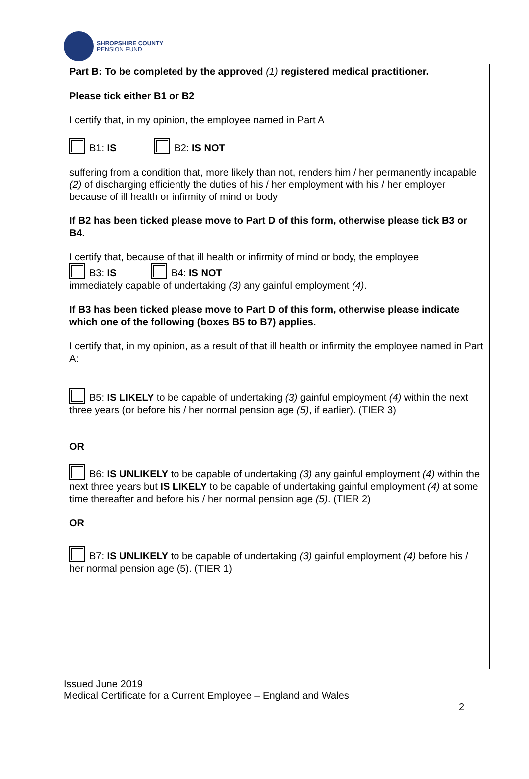SHROPSHIRE COUNTY
PENSION FUND
Part B: To be completed by the approved (1) registered medical practitioner.
Please tick either B1 or B2
I certify that, in my opinion, the employee named in Part A
B1: IS B2: IS NOT
suffering from a condition that, more likely than not, renders him / her permanently incapable (2) of discharging efficiently the duties of his / her employment with his / her employer because of ill health or infirmity of mind or body
If B2 has been ticked please move to Part D of this form, otherwise please tick B3 or B4.
I certify that, because of that ill health or infirmity of mind or body, the employee
B3: IS B4: IS NOT
immediately capable of undertaking (3) any gainful employment (4).
If B3 has been ticked please move to Part D of this form, otherwise please indicate which one of the following (boxes B5 to B7) applies.
I certify that, in my opinion, as a result of that ill health or infirmity the employee named in Part A:
B5: IS LIKELY to be capable of undertaking (3) gainful employment (4) within the next three years (or before his / her normal pension age (5), if earlier). (TIER 3)
OR
B6: IS UNLIKELY to be capable of undertaking (3) any gainful employment (4) within the next three years but IS LIKELY to be capable of undertaking gainful employment (4) at some time thereafter and before his / her normal pension age (5). (TIER 2)
OR
B7: IS UNLIKELY to be capable of undertaking (3) gainful employment (4) before his / her normal pension age (5). (TIER 1)
Issued June 2019
Medical Certificate for a Current Employee – England and Wales
2